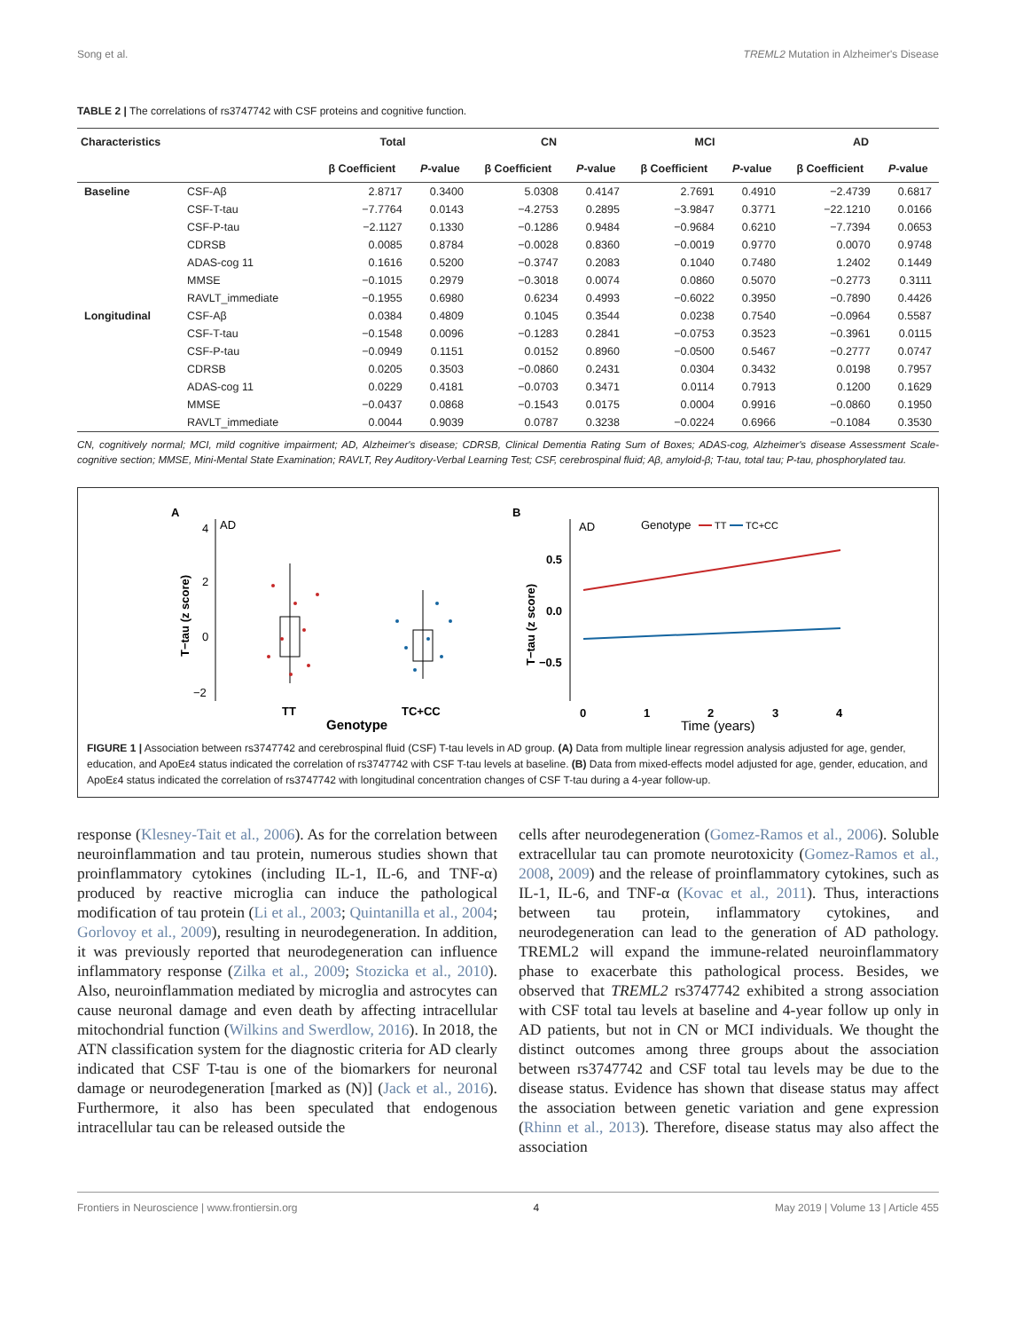Song et al. TREML2 Mutation in Alzheimer's Disease
TABLE 2 | The correlations of rs3747742 with CSF proteins and cognitive function.
| Characteristics | | Total | | CN | | MCI | | AD | |
| --- | --- | --- | --- | --- | --- | --- | --- | --- | --- |
| | | β Coefficient | P -value | β Coefficient | P -value | β Coefficient | P -value | β Coefficient | P -value |
| Baseline | CSF-Aβ | 2.8717 | 0.3400 | 5.0308 | 0.4147 | 2.7691 | 0.4910 | −2.4739 | 0.6817 |
| | CSF-T-tau | −7.7764 | 0.0143 | −4.2753 | 0.2895 | −3.9847 | 0.3771 | −22.1210 | 0.0166 |
| | CSF-P-tau | −2.1127 | 0.1330 | −0.1286 | 0.9484 | −0.9684 | 0.6210 | −7.7394 | 0.0653 |
| | CDRSB | 0.0085 | 0.8784 | −0.0028 | 0.8360 | −0.0019 | 0.9770 | 0.0070 | 0.9748 |
| | ADAS-cog 11 | 0.1616 | 0.5200 | −0.3747 | 0.2083 | 0.1040 | 0.7480 | 1.2402 | 0.1449 |
| | MMSE | −0.1015 | 0.2979 | −0.3018 | 0.0074 | 0.0860 | 0.5070 | −0.2773 | 0.3111 |
| | RAVLT_immediate | −0.1955 | 0.6980 | 0.6234 | 0.4993 | −0.6022 | 0.3950 | −0.7890 | 0.4426 |
| Longitudinal | CSF-Aβ | 0.0384 | 0.4809 | 0.1045 | 0.3544 | 0.0238 | 0.7540 | −0.0964 | 0.5587 |
| | CSF-T-tau | −0.1548 | 0.0096 | −0.1283 | 0.2841 | −0.0753 | 0.3523 | −0.3961 | 0.0115 |
| | CSF-P-tau | −0.0949 | 0.1151 | 0.0152 | 0.8960 | −0.0500 | 0.5467 | −0.2777 | 0.0747 |
| | CDRSB | 0.0205 | 0.3503 | −0.0860 | 0.2431 | 0.0304 | 0.3432 | 0.0198 | 0.7957 |
| | ADAS-cog 11 | 0.0229 | 0.4181 | −0.0703 | 0.3471 | 0.0114 | 0.7913 | 0.1200 | 0.1629 |
| | MMSE | −0.0437 | 0.0868 | −0.1543 | 0.0175 | 0.0004 | 0.9916 | −0.0860 | 0.1950 |
| | RAVLT_immediate | 0.0044 | 0.9039 | 0.0787 | 0.3238 | −0.0224 | 0.6966 | −0.1084 | 0.3530 |
CN, cognitively normal; MCI, mild cognitive impairment; AD, Alzheimer's disease; CDRSB, Clinical Dementia Rating Sum of Boxes; ADAS-cog, Alzheimer's disease Assessment Scale-cognitive section; MMSE, Mini-Mental State Examination; RAVLT, Rey Auditory-Verbal Learning Test; CSF, cerebrospinal fluid; Aβ, amyloid-β; T-tau, total tau; P-tau, phosphorylated tau.
A
AD
4
2
0
−2
T−tau (z score)
TT
TC+CC
Genotype
B
AD
Genotype
TT
TC+CC
0.5
0.0
−0.5
T−tau (z score)
0
1
2
3
4
Time (years)
FIGURE 1 | Association between rs3747742 and cerebrospinal fluid (CSF) T-tau levels in AD group. (A) Data from multiple linear regression analysis adjusted for age, gender, education, and ApoEε4 status indicated the correlation of rs3747742 with CSF T-tau levels at baseline. (B) Data from mixed-effects model adjusted for age, gender, education, and ApoEε4 status indicated the correlation of rs3747742 with longitudinal concentration changes of CSF T-tau during a 4-year follow-up.
response (Klesney-Tait et al., 2006). As for the correlation between neuroinflammation and tau protein, numerous studies shown that proinflammatory cytokines (including IL-1, IL-6, and TNF-α) produced by reactive microglia can induce the pathological modification of tau protein (Li et al., 2003; Quintanilla et al., 2004; Gorlovoy et al., 2009), resulting in neurodegeneration. In addition, it was previously reported that neurodegeneration can influence inflammatory response (Zilka et al., 2009; Stozicka et al., 2010). Also, neuroinflammation mediated by microglia and astrocytes can cause neuronal damage and even death by affecting intracellular mitochondrial function (Wilkins and Swerdlow, 2016). In 2018, the ATN classification system for the diagnostic criteria for AD clearly indicated that CSF T-tau is one of the biomarkers for neuronal damage or neurodegeneration [marked as (N)] (Jack et al., 2016). Furthermore, it also has been speculated that endogenous intracellular tau can be released outside the
cells after neurodegeneration (Gomez-Ramos et al., 2006). Soluble extracellular tau can promote neurotoxicity (Gomez-Ramos et al., 2008, 2009) and the release of proinflammatory cytokines, such as IL-1, IL-6, and TNF-α (Kovac et al., 2011). Thus, interactions between tau protein, inflammatory cytokines, and neurodegeneration can lead to the generation of AD pathology. TREML2 will expand the immune-related neuroinflammatory phase to exacerbate this pathological process. Besides, we observed that TREML2 rs3747742 exhibited a strong association with CSF total tau levels at baseline and 4-year follow up only in AD patients, but not in CN or MCI individuals. We thought the distinct outcomes among three groups about the association between rs3747742 and CSF total tau levels may be due to the disease status. Evidence has shown that disease status may affect the association between genetic variation and gene expression (Rhinn et al., 2013). Therefore, disease status may also affect the association
Frontiers in Neuroscience | www.frontiersin.org 4 May 2019 | Volume 13 | Article 455